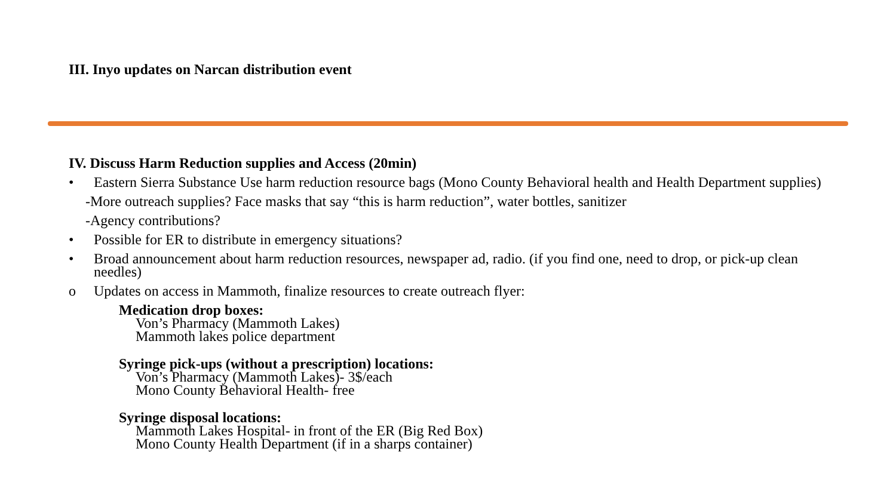III. Inyo updates on Narcan distribution event
IV. Discuss Harm Reduction supplies and Access (20min)
• Eastern Sierra Substance Use harm reduction resource bags (Mono County Behavioral health and Health Department supplies)
-More outreach supplies? Face masks that say “this is harm reduction”, water bottles, sanitizer
-Agency contributions?
• Possible for ER to distribute in emergency situations?
• Broad announcement about harm reduction resources, newspaper ad, radio. (if you find one, need to drop, or pick-up clean needles)
o Updates on access in Mammoth, finalize resources to create outreach flyer:
Medication drop boxes:
Von’s Pharmacy (Mammoth Lakes)
Mammoth lakes police department
Syringe pick-ups (without a prescription) locations:
Von’s Pharmacy (Mammoth Lakes)- 3$/each
Mono County Behavioral Health- free
Syringe disposal locations:
Mammoth Lakes Hospital- in front of the ER (Big Red Box)
Mono County Health Department (if in a sharps container)